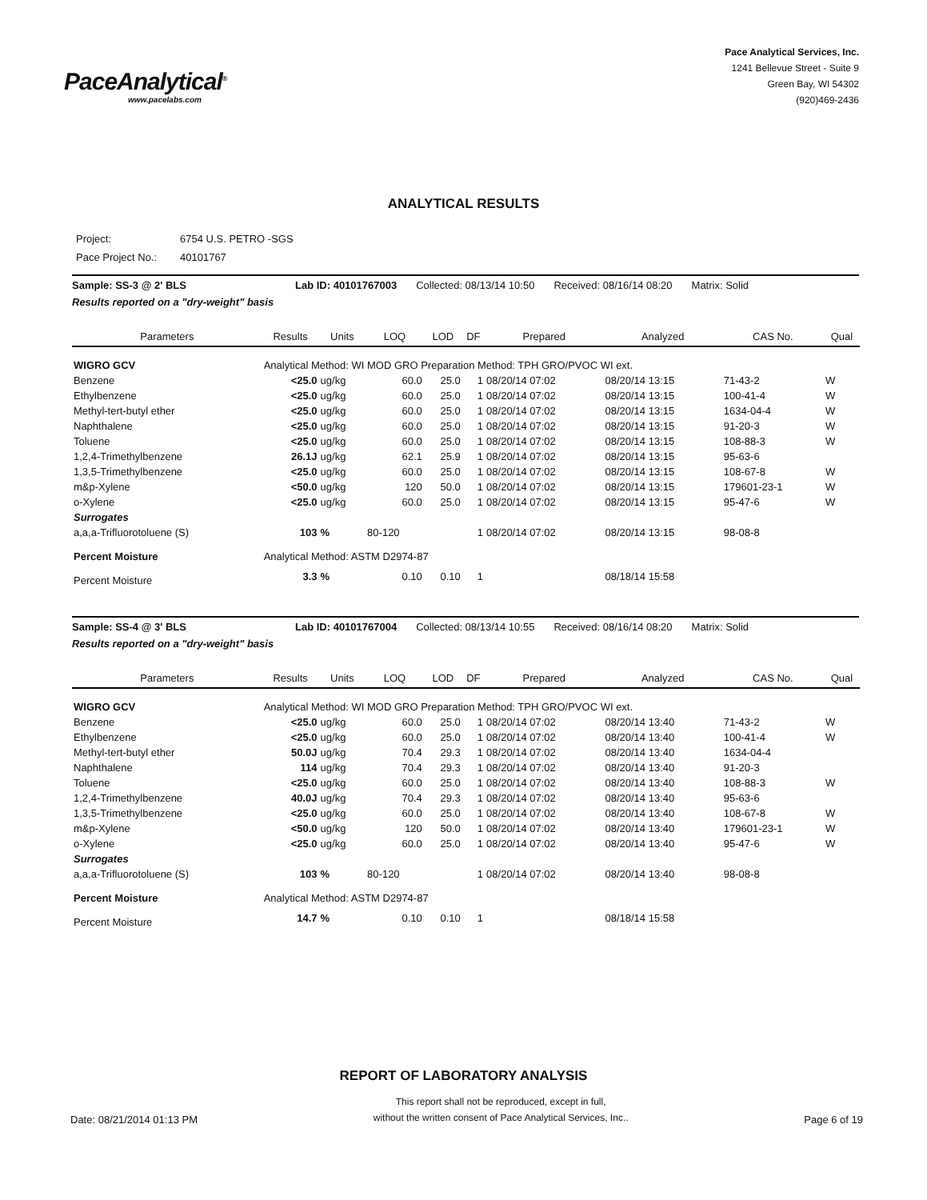PaceAnalytical<sup>®</sup>
www.pacelabs.com
Pace Analytical Services, Inc.
1241 Bellevue Street - Suite 9
Green Bay, WI 54302
(920)469-2436
ANALYTICAL RESULTS
Project: 6754 U.S. PETRO -SGS
Pace Project No.: 40101767
Sample: SS-3 @ 2' BLS Lab ID: 40101767003 Collected: 08/13/14 10:50 Received: 08/16/14 08:20 Matrix: Solid
Results reported on a "dry-weight" basis
| Parameters | Results | Units | LOQ | LOD | DF | Prepared | Analyzed | CAS No. | Qual |
| --- | --- | --- | --- | --- | --- | --- | --- | --- | --- |
| WIGRO GCV | Analytical Method: WI MOD GRO Preparation Method: TPH GRO/PVOC WI ext. | | | | | | | | |
| Benzene | <25.0 | ug/kg | 60.0 | 25.0 | 1 | 08/20/14 07:02 | 08/20/14 13:15 | 71-43-2 | W |
| Ethylbenzene | <25.0 | ug/kg | 60.0 | 25.0 | 1 | 08/20/14 07:02 | 08/20/14 13:15 | 100-41-4 | W |
| Methyl-tert-butyl ether | <25.0 | ug/kg | 60.0 | 25.0 | 1 | 08/20/14 07:02 | 08/20/14 13:15 | 1634-04-4 | W |
| Naphthalene | <25.0 | ug/kg | 60.0 | 25.0 | 1 | 08/20/14 07:02 | 08/20/14 13:15 | 91-20-3 | W |
| Toluene | <25.0 | ug/kg | 60.0 | 25.0 | 1 | 08/20/14 07:02 | 08/20/14 13:15 | 108-88-3 | W |
| 1,2,4-Trimethylbenzene | 26.1J | ug/kg | 62.1 | 25.9 | 1 | 08/20/14 07:02 | 08/20/14 13:15 | 95-63-6 | |
| 1,3,5-Trimethylbenzene | <25.0 | ug/kg | 60.0 | 25.0 | 1 | 08/20/14 07:02 | 08/20/14 13:15 | 108-67-8 | W |
| m&p-Xylene | <50.0 | ug/kg | 120 | 50.0 | 1 | 08/20/14 07:02 | 08/20/14 13:15 | 179601-23-1 | W |
| o-Xylene | <25.0 | ug/kg | 60.0 | 25.0 | 1 | 08/20/14 07:02 | 08/20/14 13:15 | 95-47-6 | W |
| Surrogates | | | | | | | | | |
| a,a,a-Trifluorotoluene (S) | 103 | % | 80-120 | | 1 | 08/20/14 07:02 | 08/20/14 13:15 | 98-08-8 | |
| Percent Moisture | Analytical Method: ASTM D2974-87 | | | | | | | | |
| Percent Moisture | 3.3 | % | 0.10 | 0.10 | 1 | | 08/18/14 15:58 | | |
Sample: SS-4 @ 3' BLS Lab ID: 40101767004 Collected: 08/13/14 10:55 Received: 08/16/14 08:20 Matrix: Solid
Results reported on a "dry-weight" basis
| Parameters | Results | Units | LOQ | LOD | DF | Prepared | Analyzed | CAS No. | Qual |
| --- | --- | --- | --- | --- | --- | --- | --- | --- | --- |
| WIGRO GCV | Analytical Method: WI MOD GRO Preparation Method: TPH GRO/PVOC WI ext. | | | | | | | | |
| Benzene | <25.0 | ug/kg | 60.0 | 25.0 | 1 | 08/20/14 07:02 | 08/20/14 13:40 | 71-43-2 | W |
| Ethylbenzene | <25.0 | ug/kg | 60.0 | 25.0 | 1 | 08/20/14 07:02 | 08/20/14 13:40 | 100-41-4 | W |
| Methyl-tert-butyl ether | 50.0J | ug/kg | 70.4 | 29.3 | 1 | 08/20/14 07:02 | 08/20/14 13:40 | 1634-04-4 | |
| Naphthalene | 114 | ug/kg | 70.4 | 29.3 | 1 | 08/20/14 07:02 | 08/20/14 13:40 | 91-20-3 | |
| Toluene | <25.0 | ug/kg | 60.0 | 25.0 | 1 | 08/20/14 07:02 | 08/20/14 13:40 | 108-88-3 | W |
| 1,2,4-Trimethylbenzene | 40.0J | ug/kg | 70.4 | 29.3 | 1 | 08/20/14 07:02 | 08/20/14 13:40 | 95-63-6 | |
| 1,3,5-Trimethylbenzene | <25.0 | ug/kg | 60.0 | 25.0 | 1 | 08/20/14 07:02 | 08/20/14 13:40 | 108-67-8 | W |
| m&p-Xylene | <50.0 | ug/kg | 120 | 50.0 | 1 | 08/20/14 07:02 | 08/20/14 13:40 | 179601-23-1 | W |
| o-Xylene | <25.0 | ug/kg | 60.0 | 25.0 | 1 | 08/20/14 07:02 | 08/20/14 13:40 | 95-47-6 | W |
| Surrogates | | | | | | | | | |
| a,a,a-Trifluorotoluene (S) | 103 | % | 80-120 | | 1 | 08/20/14 07:02 | 08/20/14 13:40 | 98-08-8 | |
| Percent Moisture | Analytical Method: ASTM D2974-87 | | | | | | | | |
| Percent Moisture | 14.7 | % | 0.10 | 0.10 | 1 | | 08/18/14 15:58 | | |
REPORT OF LABORATORY ANALYSIS
Date: 08/21/2014 01:13 PM
This report shall not be reproduced, except in full,
without the written consent of Pace Analytical Services, Inc..
Page 6 of 19